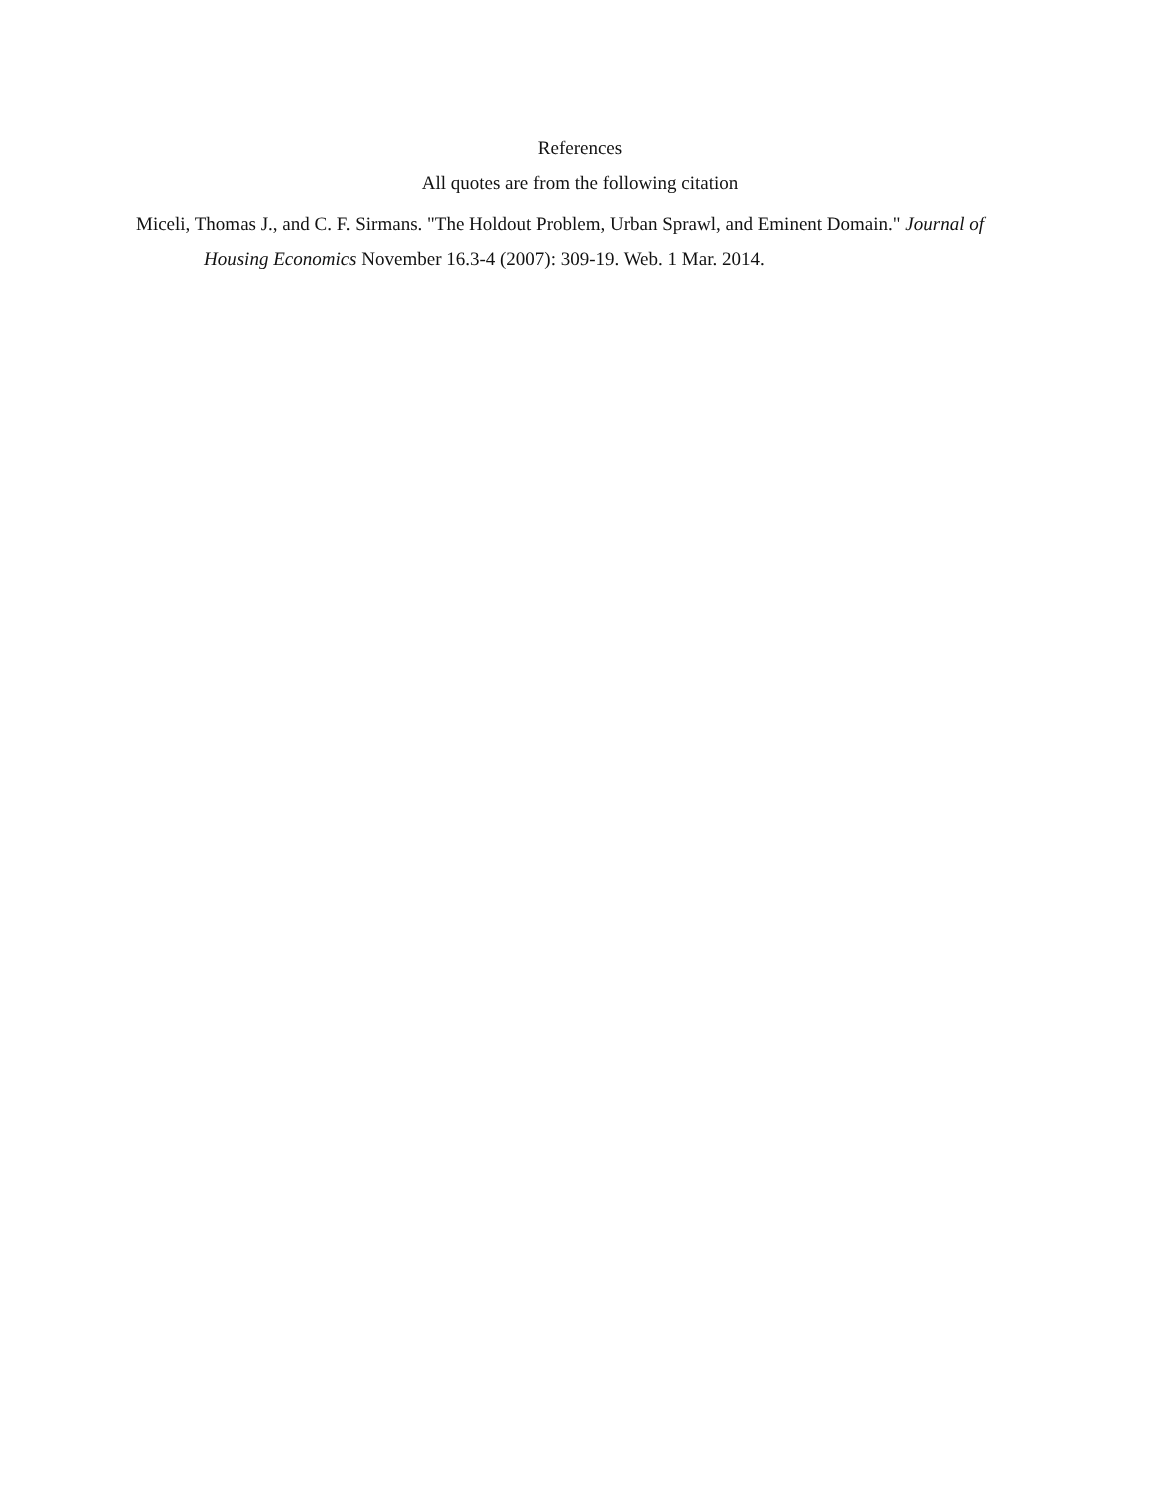References
All quotes are from the following citation
Miceli, Thomas J., and C. F. Sirmans. "The Holdout Problem, Urban Sprawl, and Eminent Domain." Journal of Housing Economics November 16.3-4 (2007): 309-19. Web. 1 Mar. 2014.